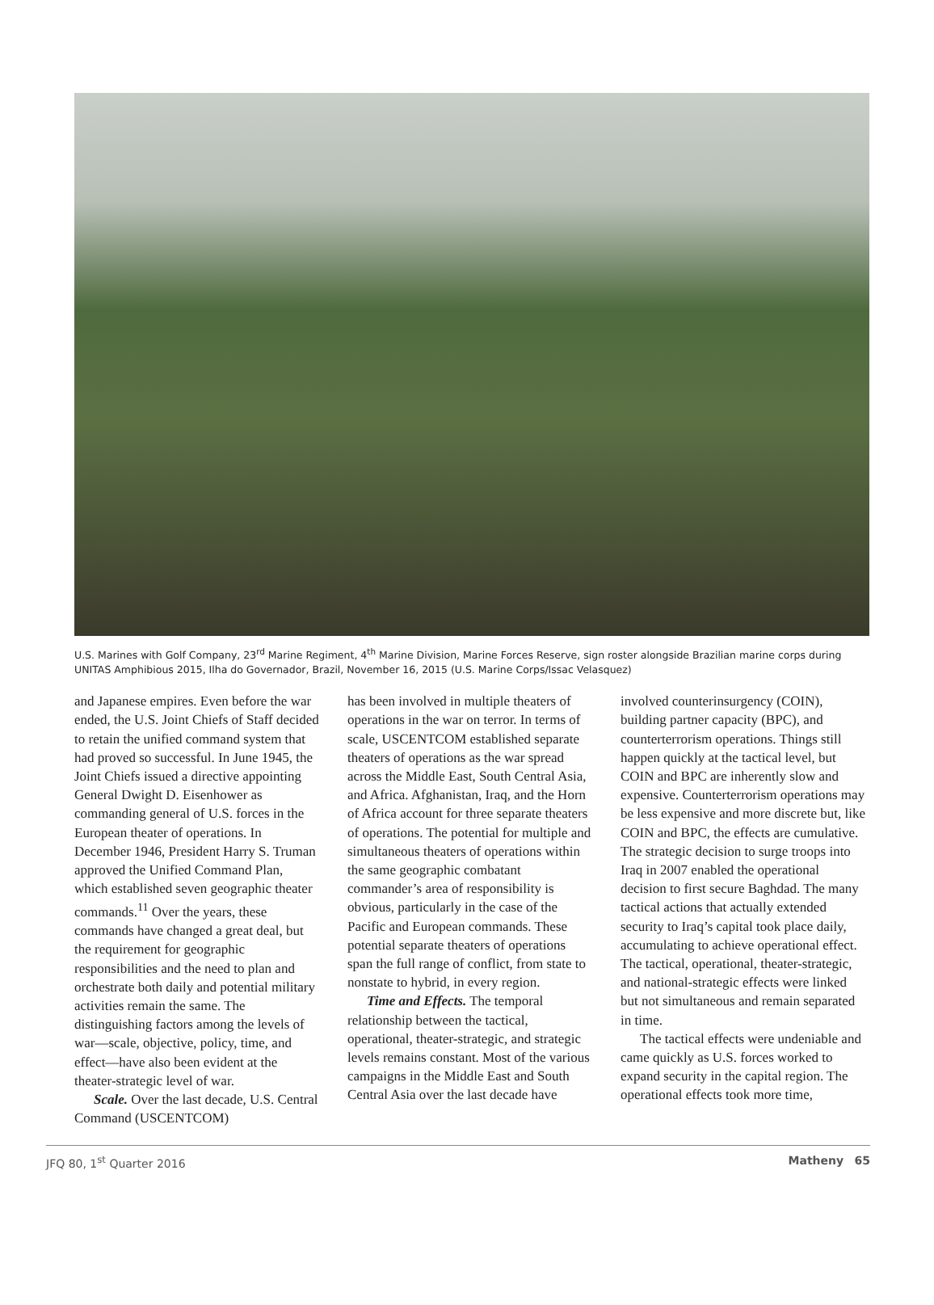U.S. Marines with Golf Company, 23<sup>rd</sup> Marine Regiment, 4<sup>th</sup> Marine Division, Marine Forces Reserve, sign roster alongside Brazilian marine corps during UNITAS Amphibious 2015, Ilha do Governador, Brazil, November 16, 2015 (U.S. Marine Corps/Issac Velasquez)
and Japanese empires. Even before the war ended, the U.S. Joint Chiefs of Staff decided to retain the unified command system that had proved so successful. In June 1945, the Joint Chiefs issued a directive appointing General Dwight D. Eisenhower as commanding general of U.S. forces in the European theater of operations. In December 1946, President Harry S. Truman approved the Unified Command Plan, which established seven geographic theater commands.<sup>11</sup> Over the years, these commands have changed a great deal, but the requirement for geographic responsibilities and the need to plan and orchestrate both daily and potential military activities remain the same. The distinguishing factors among the levels of war—scale, objective, policy, time, and effect—have also been evident at the theater-strategic level of war.
Scale. Over the last decade, U.S. Central Command (USCENTCOM)
has been involved in multiple theaters of operations in the war on terror. In terms of scale, USCENTCOM established separate theaters of operations as the war spread across the Middle East, South Central Asia, and Africa. Afghanistan, Iraq, and the Horn of Africa account for three separate theaters of operations. The potential for multiple and simultaneous theaters of operations within the same geographic combatant commander’s area of responsibility is obvious, particularly in the case of the Pacific and European commands. These potential separate theaters of operations span the full range of conflict, from state to nonstate to hybrid, in every region.
Time and Effects. The temporal relationship between the tactical, operational, theater-strategic, and strategic levels remains constant. Most of the various campaigns in the Middle East and South Central Asia over the last decade have
involved counterinsurgency (COIN), building partner capacity (BPC), and counterterrorism operations. Things still happen quickly at the tactical level, but COIN and BPC are inherently slow and expensive. Counterterrorism operations may be less expensive and more discrete but, like COIN and BPC, the effects are cumulative. The strategic decision to surge troops into Iraq in 2007 enabled the operational decision to first secure Baghdad. The many tactical actions that actually extended security to Iraq’s capital took place daily, accumulating to achieve operational effect. The tactical, operational, theater-strategic, and national-strategic effects were linked but not simultaneous and remain separated in time.
The tactical effects were undeniable and came quickly as U.S. forces worked to expand security in the capital region. The operational effects took more time,
JFQ 80, 1<sup>st</sup> Quarter 2016 Matheny 65